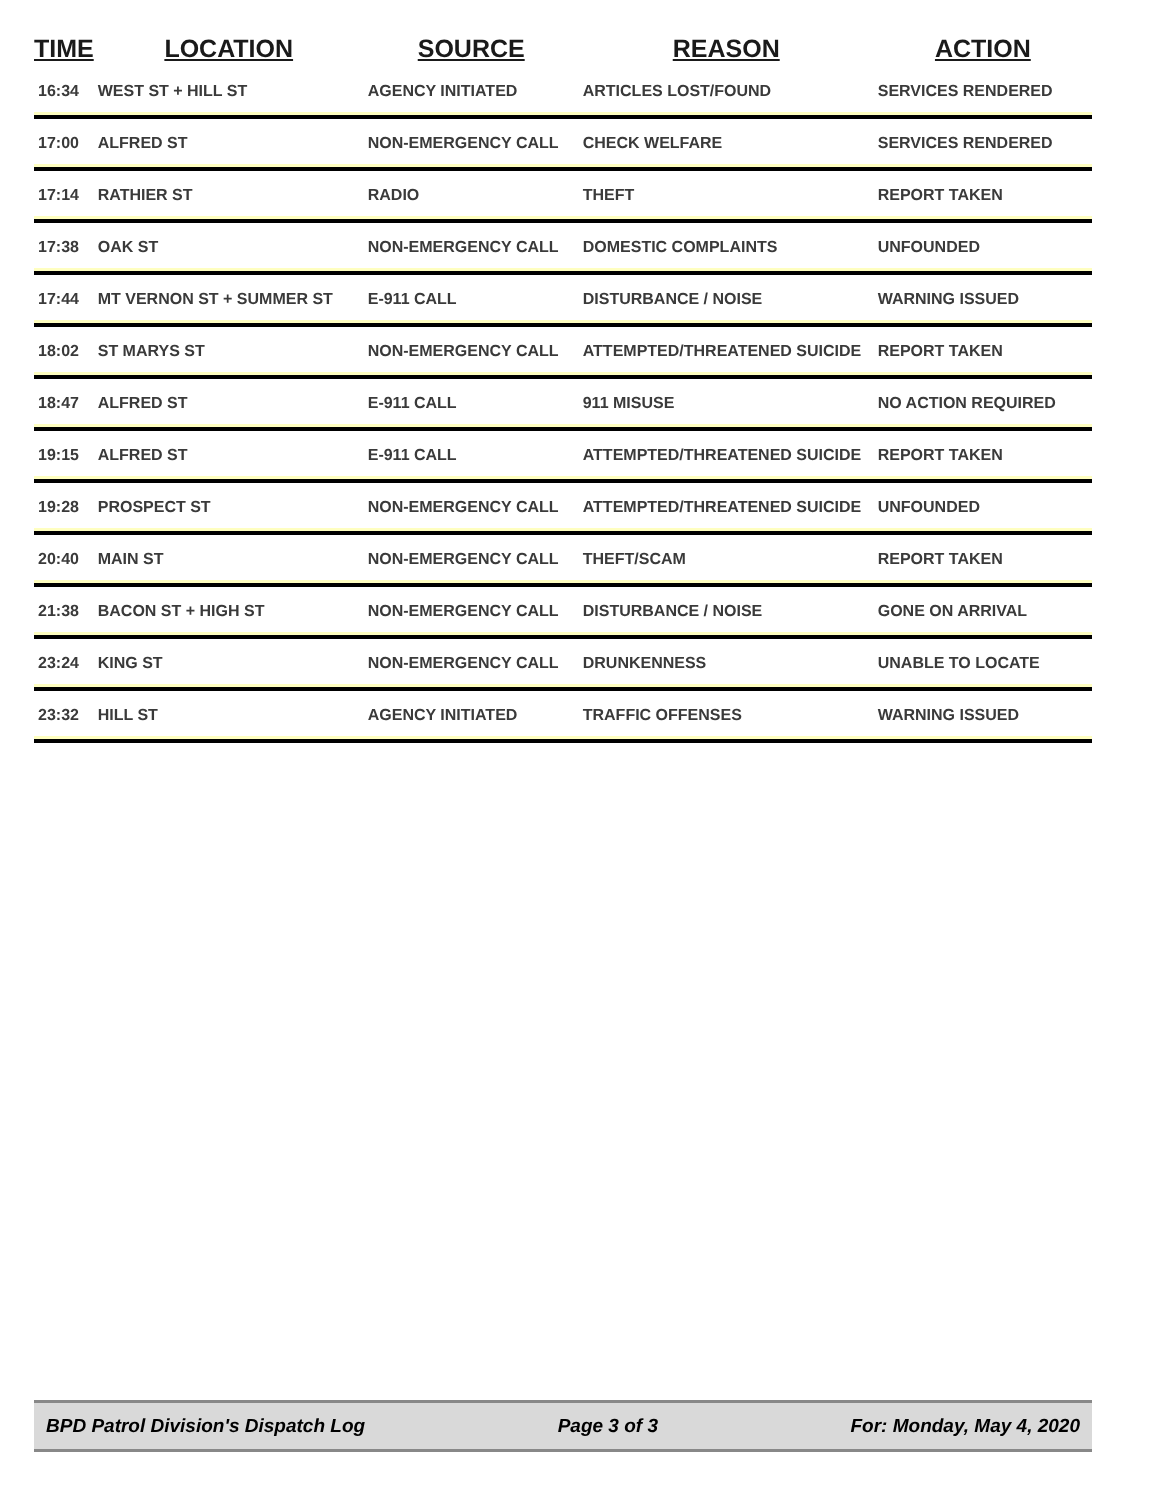| TIME | LOCATION | SOURCE | REASON | ACTION |
| --- | --- | --- | --- | --- |
| 16:34 | WEST ST + HILL ST | AGENCY INITIATED | ARTICLES LOST/FOUND | SERVICES RENDERED |
| 17:00 | ALFRED ST | NON-EMERGENCY CALL | CHECK WELFARE | SERVICES RENDERED |
| 17:14 | RATHIER ST | RADIO | THEFT | REPORT TAKEN |
| 17:38 | OAK ST | NON-EMERGENCY CALL | DOMESTIC COMPLAINTS | UNFOUNDED |
| 17:44 | MT VERNON ST + SUMMER ST | E-911 CALL | DISTURBANCE / NOISE | WARNING ISSUED |
| 18:02 | ST MARYS ST | NON-EMERGENCY CALL | ATTEMPTED/THREATENED SUICIDE | REPORT TAKEN |
| 18:47 | ALFRED ST | E-911 CALL | 911 MISUSE | NO ACTION REQUIRED |
| 19:15 | ALFRED ST | E-911 CALL | ATTEMPTED/THREATENED SUICIDE | REPORT TAKEN |
| 19:28 | PROSPECT ST | NON-EMERGENCY CALL | ATTEMPTED/THREATENED SUICIDE | UNFOUNDED |
| 20:40 | MAIN ST | NON-EMERGENCY CALL | THEFT/SCAM | REPORT TAKEN |
| 21:38 | BACON ST + HIGH ST | NON-EMERGENCY CALL | DISTURBANCE / NOISE | GONE ON ARRIVAL |
| 23:24 | KING ST | NON-EMERGENCY CALL | DRUNKENNESS | UNABLE TO LOCATE |
| 23:32 | HILL ST | AGENCY INITIATED | TRAFFIC OFFENSES | WARNING ISSUED |
BPD Patrol Division's Dispatch Log Page 3 of 3 For: Monday, May 4, 2020